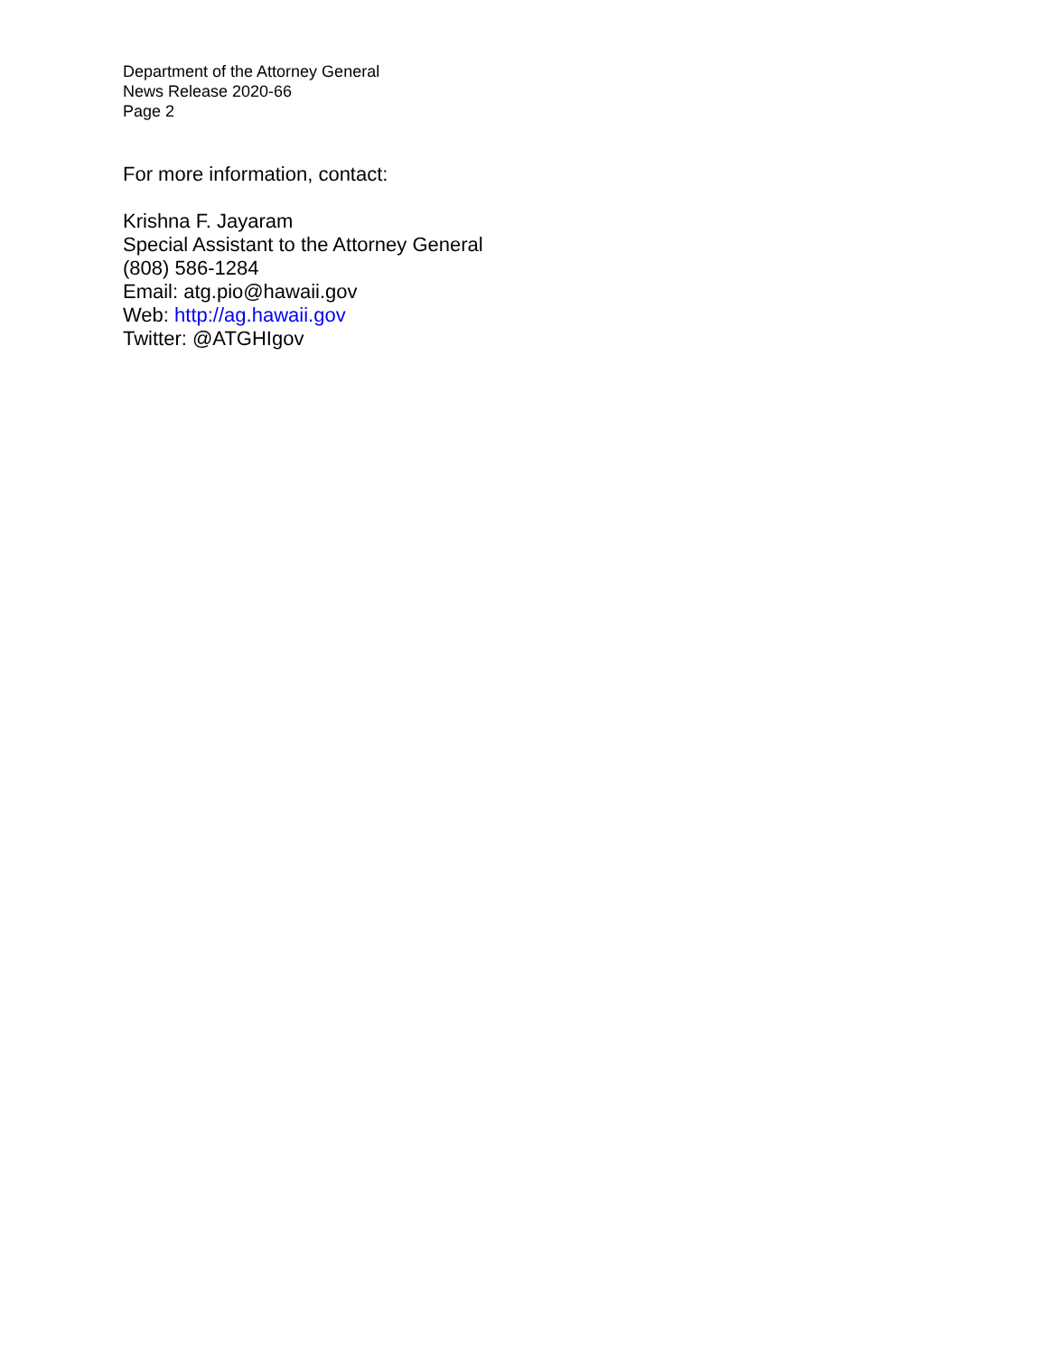Department of the Attorney General
News Release 2020-66
Page 2
For more information, contact:
Krishna F. Jayaram
Special Assistant to the Attorney General
(808) 586-1284
Email: atg.pio@hawaii.gov
Web: http://ag.hawaii.gov
Twitter: @ATGHIgov